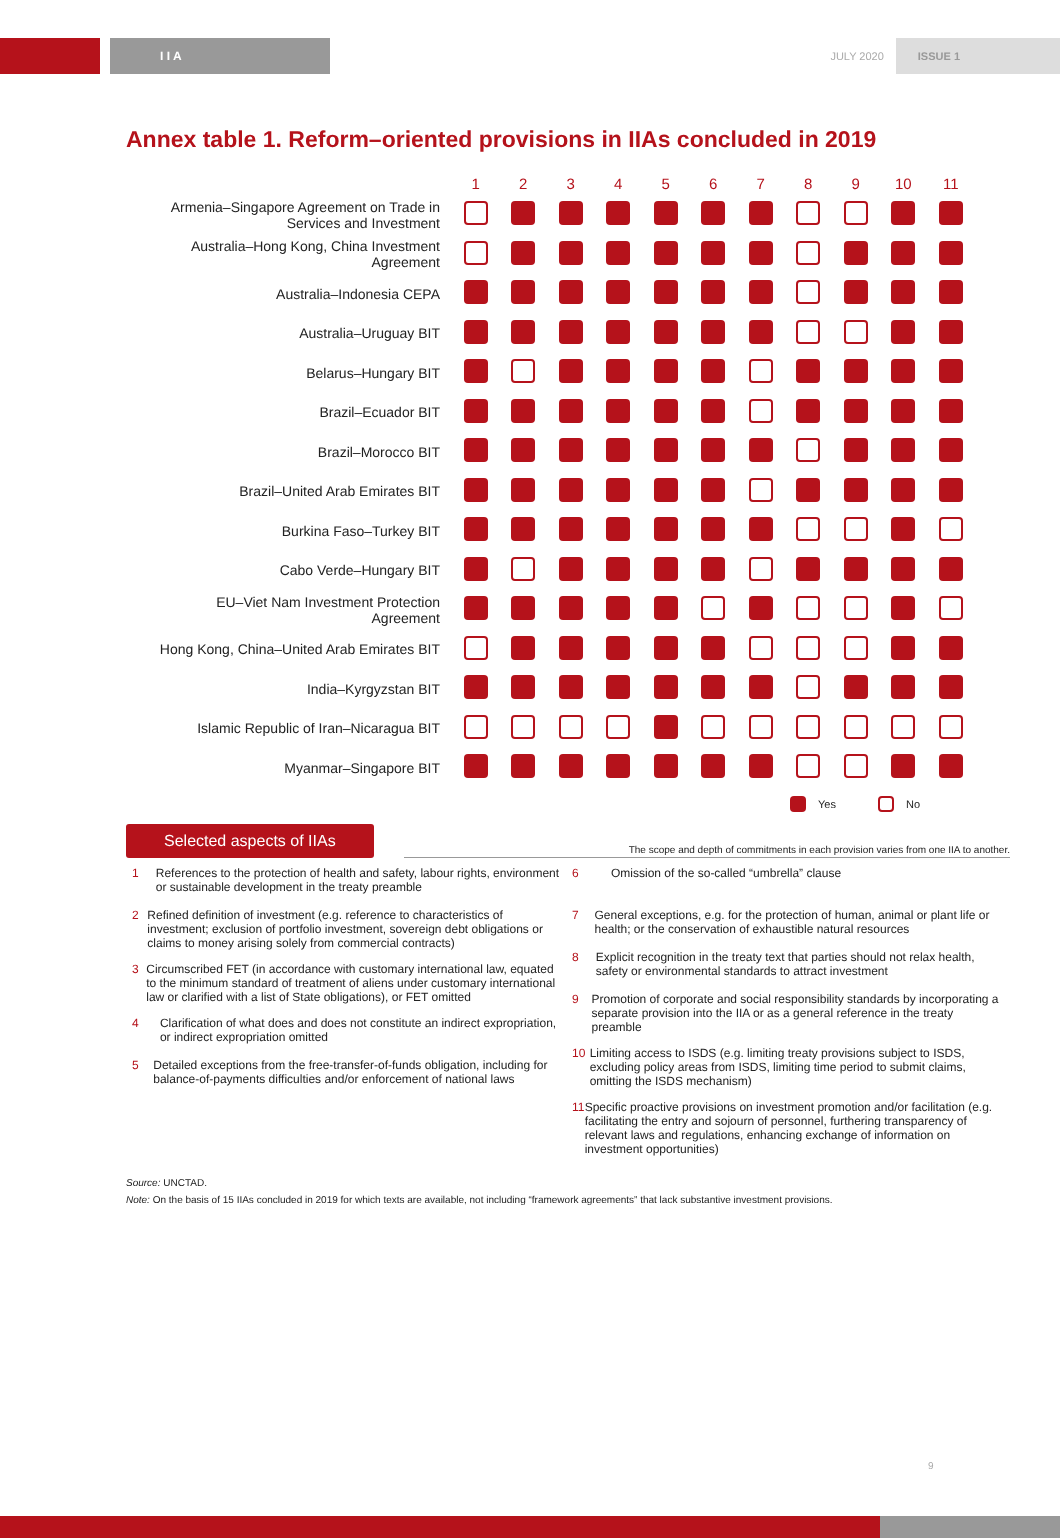I I A
JULY 2020 ISSUE 1
Annex table 1. Reform–oriented provisions in IIAs concluded in 2019
| | 1 | 2 | 3 | 4 | 5 | 6 | 7 | 8 | 9 | 10 | 11 |
| --- | --- | --- | --- | --- | --- | --- | --- | --- | --- | --- | --- |
| Armenia–Singapore Agreement on Trade in Services and Investment | | | | | | | | | | | |
| Australia–Hong Kong, China Investment Agreement | | | | | | | | | | | |
| Australia–Indonesia CEPA | | | | | | | | | | | |
| Australia–Uruguay BIT | | | | | | | | | | | |
| Belarus–Hungary BIT | | | | | | | | | | | |
| Brazil–Ecuador BIT | | | | | | | | | | | |
| Brazil–Morocco BIT | | | | | | | | | | | |
| Brazil–United Arab Emirates BIT | | | | | | | | | | | |
| Burkina Faso–Turkey BIT | | | | | | | | | | | |
| Cabo Verde–Hungary BIT | | | | | | | | | | | |
| EU–Viet Nam Investment Protection Agreement | | | | | | | | | | | |
| Hong Kong, China–United Arab Emirates BIT | | | | | | | | | | | |
| India–Kyrgyzstan BIT | | | | | | | | | | | |
| Islamic Republic of Iran–Nicaragua BIT | | | | | | | | | | | |
| Myanmar–Singapore BIT | | | | | | | | | | | |
Yes No
Selected aspects of IIAs
The scope and depth of commitments in each provision varies from one IIA to another.
1 References to the protection of health and safety, labour rights, environment or sustainable development in the treaty preamble
2 Refined definition of investment (e.g. reference to characteristics of investment; exclusion of portfolio investment, sovereign debt obligations or claims to money arising solely from commercial contracts)
3 Circumscribed FET (in accordance with customary international law, equated to the minimum standard of treatment of aliens under customary international law or clarified with a list of State obligations), or FET omitted
4 Clarification of what does and does not constitute an indirect expropriation, or indirect expropriation omitted
5 Detailed exceptions from the free-transfer-of-funds obligation, including for balance-of-payments difficulties and/or enforcement of national laws
6 Omission of the so-called “umbrella” clause
7 General exceptions, e.g. for the protection of human, animal or plant life or health; or the conservation of exhaustible natural resources
8 Explicit recognition in the treaty text that parties should not relax health, safety or environmental standards to attract investment
9 Promotion of corporate and social responsibility standards by incorporating a separate provision into the IIA or as a general reference in the treaty preamble
10 Limiting access to ISDS (e.g. limiting treaty provisions subject to ISDS, excluding policy areas from ISDS, limiting time period to submit claims, omitting the ISDS mechanism)
11 Specific proactive provisions on investment promotion and/or facilitation (e.g. facilitating the entry and sojourn of personnel, furthering transparency of relevant laws and regulations, enhancing exchange of information on investment opportunities)
Source: UNCTAD.
Note: On the basis of 15 IIAs concluded in 2019 for which texts are available, not including “framework agreements” that lack substantive investment provisions.
9